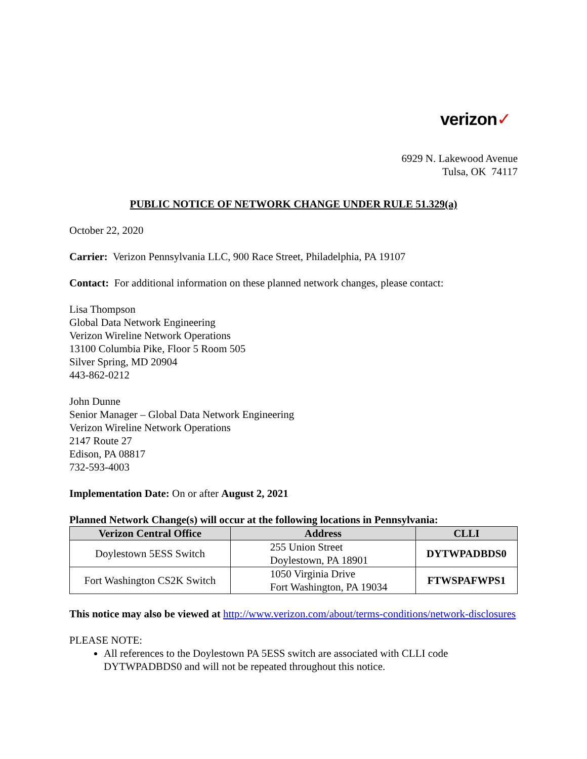verizon✓
6929 N. Lakewood Avenue
Tulsa, OK 74117
PUBLIC NOTICE OF NETWORK CHANGE UNDER RULE 51.329(a)
October 22, 2020
Carrier: Verizon Pennsylvania LLC, 900 Race Street, Philadelphia, PA 19107
Contact: For additional information on these planned network changes, please contact:
Lisa Thompson
Global Data Network Engineering
Verizon Wireline Network Operations
13100 Columbia Pike, Floor 5 Room 505
Silver Spring, MD 20904
443-862-0212
John Dunne
Senior Manager – Global Data Network Engineering
Verizon Wireline Network Operations
2147 Route 27
Edison, PA 08817
732-593-4003
Implementation Date: On or after August 2, 2021
Planned Network Change(s) will occur at the following locations in Pennsylvania:
| Verizon Central Office | Address | CLLI |
| --- | --- | --- |
| Doylestown 5ESS Switch | 255 Union Street Doylestown, PA 18901 | DYTWPADBDS0 |
| Fort Washington CS2K Switch | 1050 Virginia Drive Fort Washington, PA 19034 | FTWSPAFWPS1 |
This notice may also be viewed at http://www.verizon.com/about/terms-conditions/network-disclosures
PLEASE NOTE:
All references to the Doylestown PA 5ESS switch are associated with CLLI code DYTWPADBDS0 and will not be repeated throughout this notice.